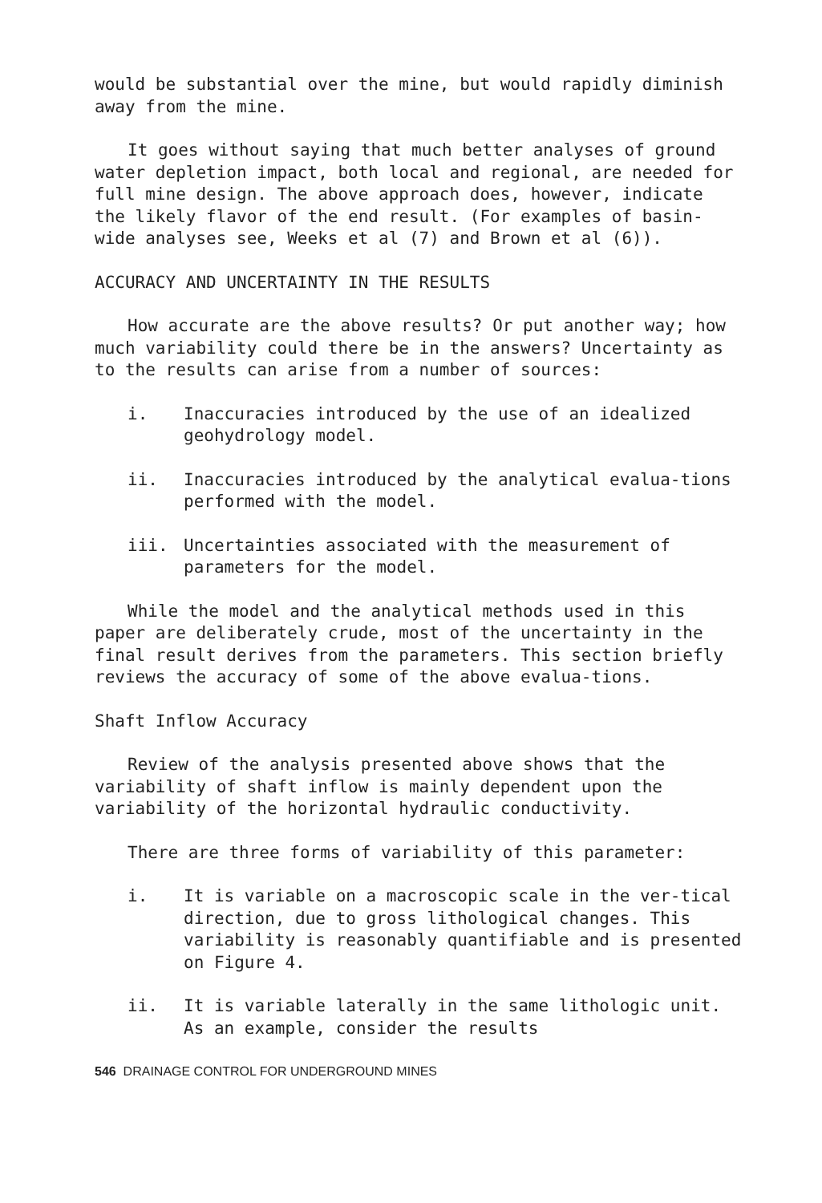would be substantial over the mine, but would rapidly diminish away from the mine.
It goes without saying that much better analyses of ground water depletion impact, both local and regional, are needed for full mine design. The above approach does, however, indicate the likely flavor of the end result. (For examples of basin-wide analyses see, Weeks et al (7) and Brown et al (6)).
ACCURACY AND UNCERTAINTY IN THE RESULTS
How accurate are the above results? Or put another way; how much variability could there be in the answers? Uncertainty as to the results can arise from a number of sources:
i. Inaccuracies introduced by the use of an idealized geohydrology model.
ii. Inaccuracies introduced by the analytical evalua-tions performed with the model.
iii. Uncertainties associated with the measurement of parameters for the model.
While the model and the analytical methods used in this paper are deliberately crude, most of the uncertainty in the final result derives from the parameters. This section briefly reviews the accuracy of some of the above evalua-tions.
Shaft Inflow Accuracy
Review of the analysis presented above shows that the variability of shaft inflow is mainly dependent upon the variability of the horizontal hydraulic conductivity.
There are three forms of variability of this parameter:
i. It is variable on a macroscopic scale in the ver-tical direction, due to gross lithological changes. This variability is reasonably quantifiable and is presented on Figure 4.
ii. It is variable laterally in the same lithologic unit. As an example, consider the results
546 DRAINAGE CONTROL FOR UNDERGROUND MINES